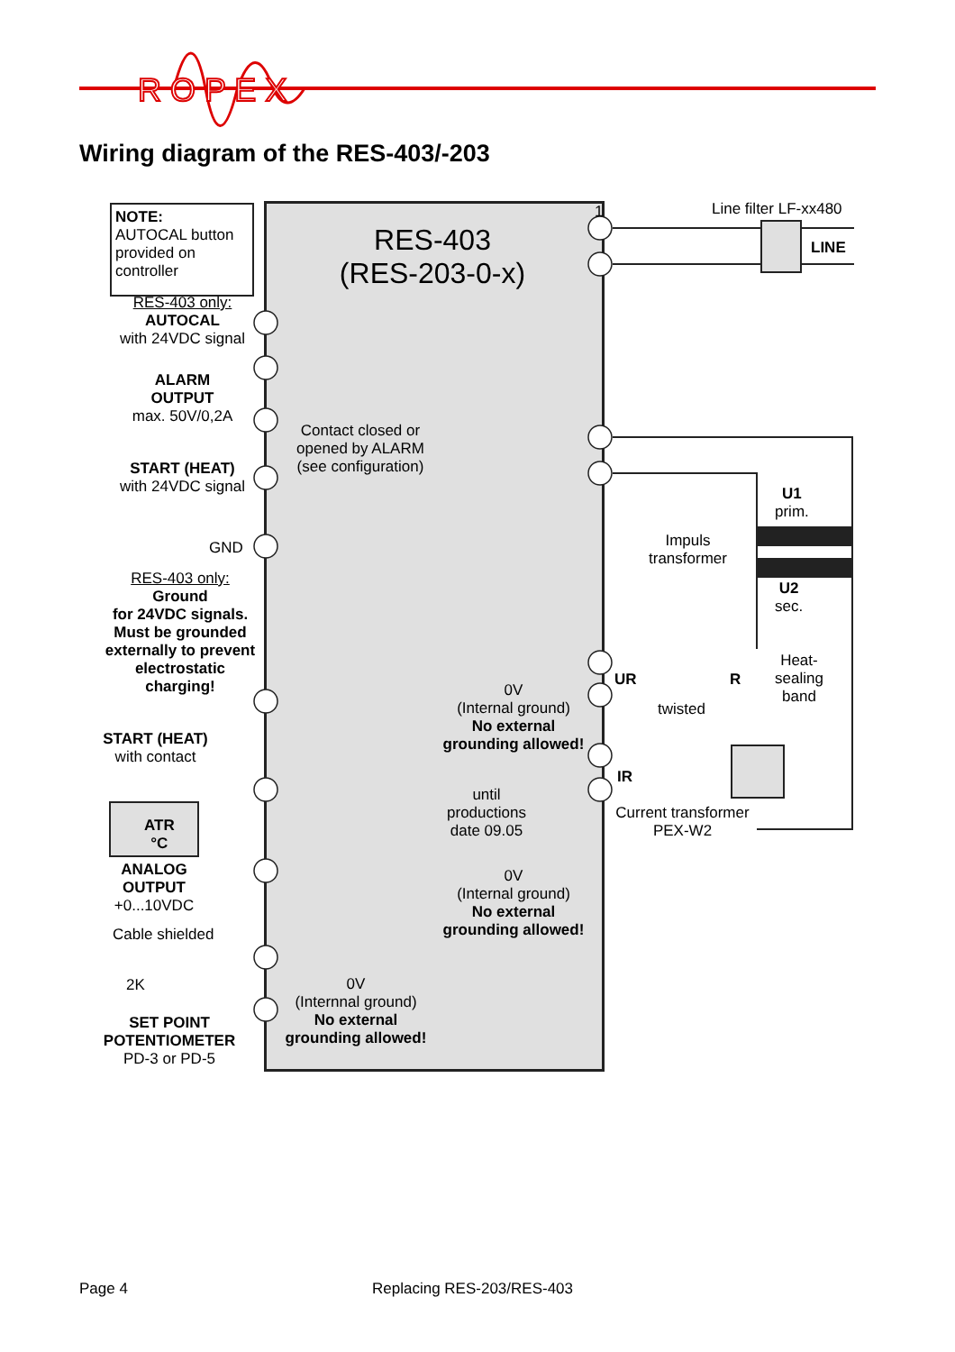R O P E X
Wiring diagram of the RES-403/-203
NOTE:
AUTOCAL button provided on controller
RES-403
(RES-203-0-x)
Line filter LF-xx480
LINE
1
RES-403 only:
AUTOCAL
with 24VDC signal
ALARM
OUTPUT
max. 50V/0,2A
Contact closed or opened by ALARM (see configuration)
START (HEAT)
with 24VDC signal
GND
RES-403 only:
Ground
for 24VDC signals. Must be grounded externally to prevent electrostatic charging!
U1
prim.
Impuls
transformer
U2
sec.
Heat-
sealing
band
UR R
twisted
0V
(Internal ground)
No external grounding allowed!
IR
Current transformer PEX-W2
until productions date 09.05
0V
(Internal ground)
No external grounding allowed!
START (HEAT)
with contact
ATR
°C
ANALOG OUTPUT
+0...10VDC
Cable shielded
2K
SET POINT POTENTIOMETER
PD-3 or PD-5
0V
(Internnal ground)
No external grounding allowed!
Page 4 Replacing RES-203/RES-403